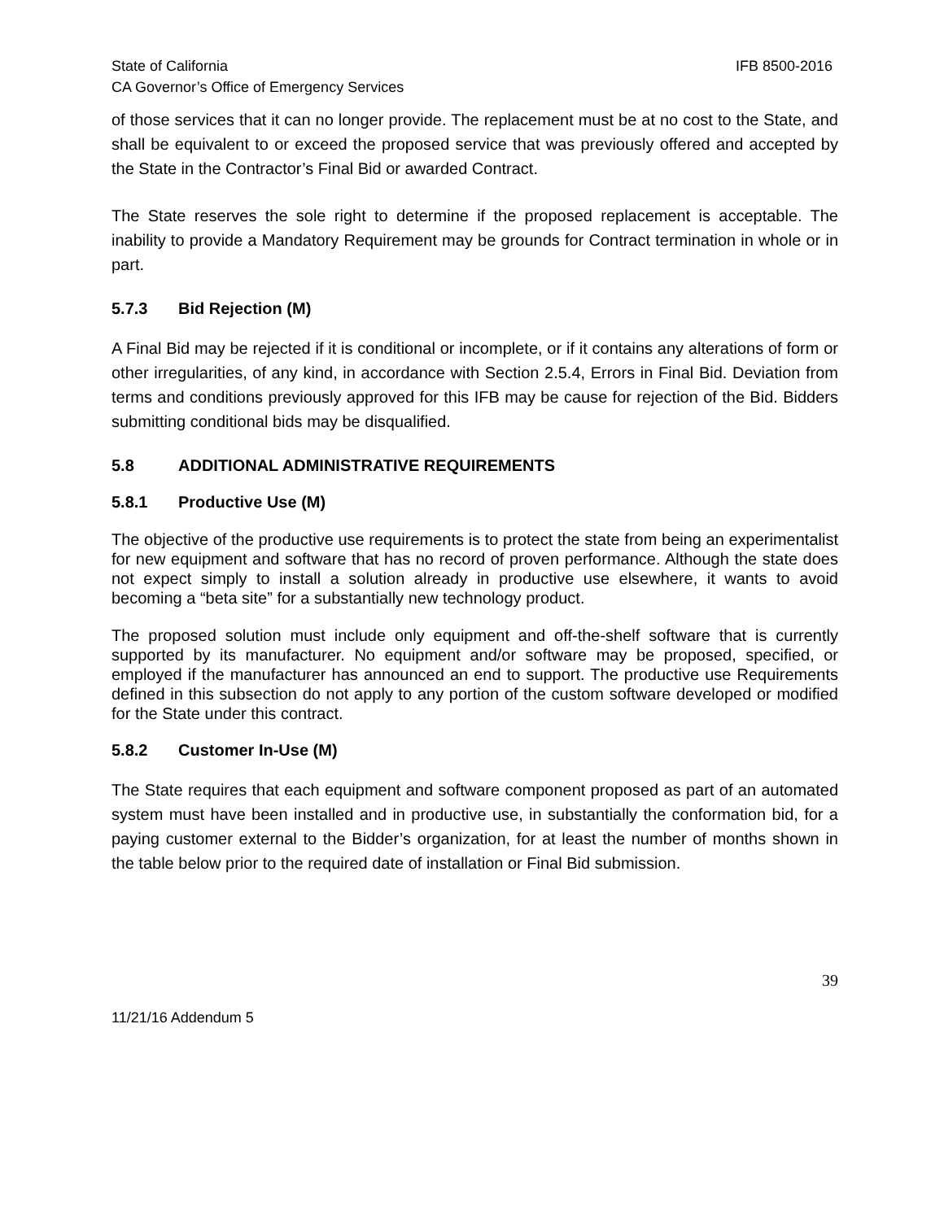State of California IFB 8500-2016
CA Governor’s Office of Emergency Services
of those services that it can no longer provide. The replacement must be at no cost to the State, and shall be equivalent to or exceed the proposed service that was previously offered and accepted by the State in the Contractor’s Final Bid or awarded Contract.
The State reserves the sole right to determine if the proposed replacement is acceptable. The inability to provide a Mandatory Requirement may be grounds for Contract termination in whole or in part.
5.7.3 Bid Rejection (M)
A Final Bid may be rejected if it is conditional or incomplete, or if it contains any alterations of form or other irregularities, of any kind, in accordance with Section 2.5.4, Errors in Final Bid. Deviation from terms and conditions previously approved for this IFB may be cause for rejection of the Bid. Bidders submitting conditional bids may be disqualified.
5.8 ADDITIONAL ADMINISTRATIVE REQUIREMENTS
5.8.1 Productive Use (M)
The objective of the productive use requirements is to protect the state from being an experimentalist for new equipment and software that has no record of proven performance. Although the state does not expect simply to install a solution already in productive use elsewhere, it wants to avoid becoming a “beta site” for a substantially new technology product.
The proposed solution must include only equipment and off-the-shelf software that is currently supported by its manufacturer. No equipment and/or software may be proposed, specified, or employed if the manufacturer has announced an end to support. The productive use Requirements defined in this subsection do not apply to any portion of the custom software developed or modified for the State under this contract.
5.8.2 Customer In-Use (M)
The State requires that each equipment and software component proposed as part of an automated system must have been installed and in productive use, in substantially the conformation bid, for a paying customer external to the Bidder’s organization, for at least the number of months shown in the table below prior to the required date of installation or Final Bid submission.
39
11/21/16 Addendum 5